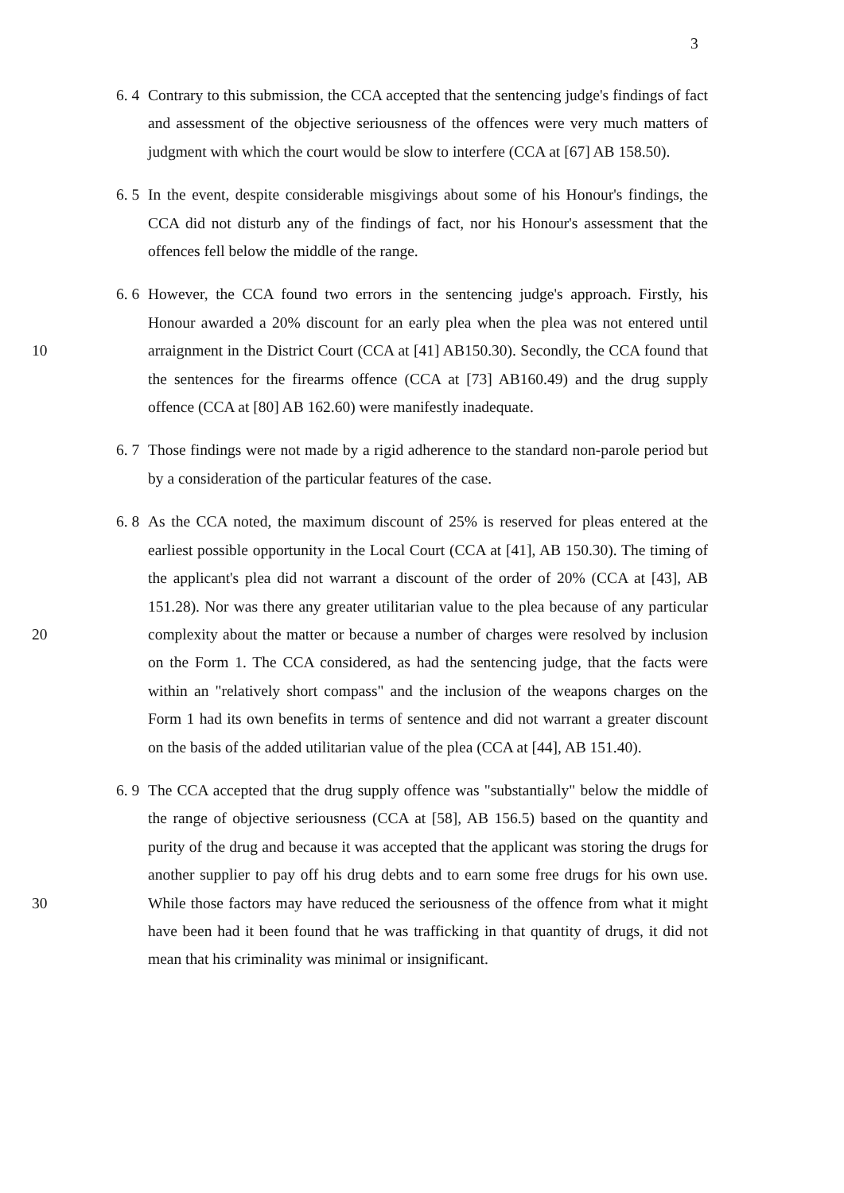3
6. 4
Contrary to this submission, the CCA accepted that the sentencing judge's findings of fact and assessment of the objective seriousness of the offences were very much matters of judgment with which the court would be slow to interfere (CCA at [67] AB 158.50).
6. 5
In the event, despite considerable misgivings about some of his Honour's findings, the CCA did not disturb any of the findings of fact, nor his Honour's assessment that the offences fell below the middle of the range.
10 6. 6
However, the CCA found two errors in the sentencing judge's approach. Firstly, his Honour awarded a 20% discount for an early plea when the plea was not entered until arraignment in the District Court (CCA at [41] AB150.30). Secondly, the CCA found that the sentences for the firearms offence (CCA at [73] AB160.49) and the drug supply offence (CCA at [80] AB 162.60) were manifestly inadequate.
6. 7
Those findings were not made by a rigid adherence to the standard non-parole period but by a consideration of the particular features of the case.
20 6. 8
As the CCA noted, the maximum discount of 25% is reserved for pleas entered at the earliest possible opportunity in the Local Court (CCA at [41], AB 150.30). The timing of the applicant's plea did not warrant a discount of the order of 20% (CCA at [43], AB 151.28). Nor was there any greater utilitarian value to the plea because of any particular complexity about the matter or because a number of charges were resolved by inclusion on the Form 1. The CCA considered, as had the sentencing judge, that the facts were within an "relatively short compass" and the inclusion of the weapons charges on the Form 1 had its own benefits in terms of sentence and did not warrant a greater discount on the basis of the added utilitarian value of the plea (CCA at [44], AB 151.40).
30 6. 9
The CCA accepted that the drug supply offence was "substantially" below the middle of the range of objective seriousness (CCA at [58], AB 156.5) based on the quantity and purity of the drug and because it was accepted that the applicant was storing the drugs for another supplier to pay off his drug debts and to earn some free drugs for his own use. While those factors may have reduced the seriousness of the offence from what it might have been had it been found that he was trafficking in that quantity of drugs, it did not mean that his criminality was minimal or insignificant.